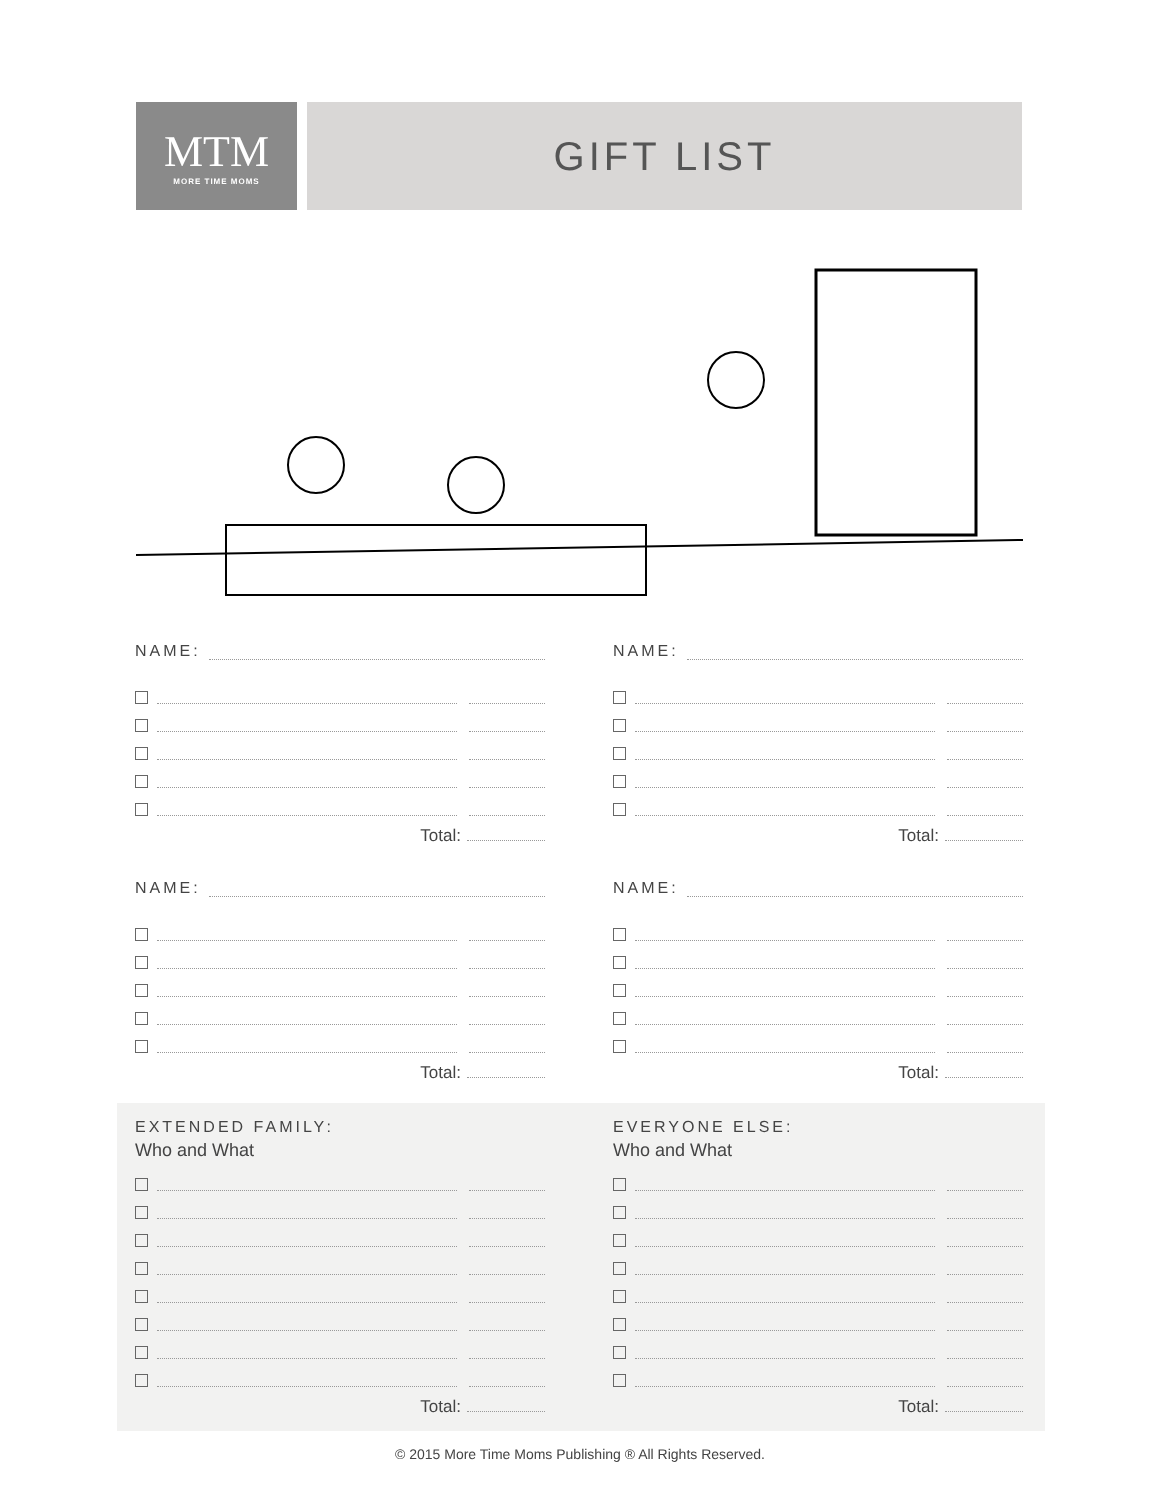MTM
MORE TIME MOMS
GIFT LIST
NAME:
Total:
NAME:
Total:
NAME:
Total:
NAME:
Total:
EXTENDED FAMILY:
Who and What
Total:
EVERYONE ELSE:
Who and What
Total:
© 2015 More Time Moms Publishing ® All Rights Reserved.